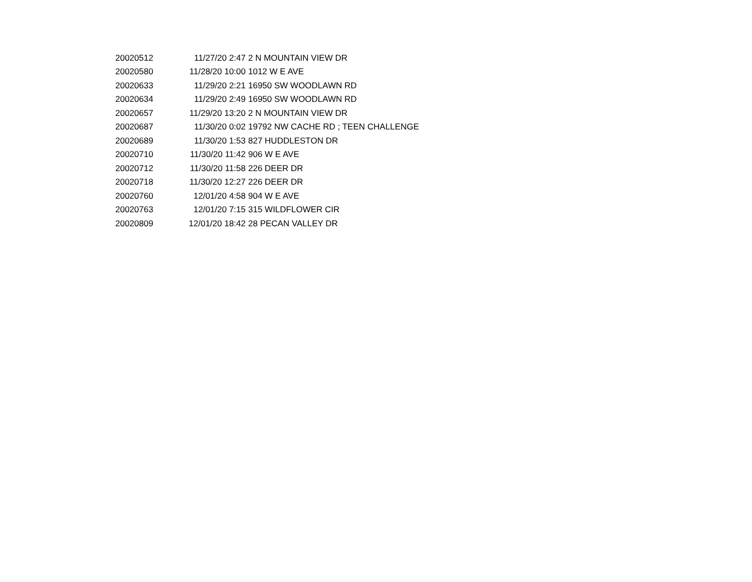| 20020512 | 11/27/20 2:47 | 2 N MOUNTAIN VIEW DR |
| 20020580 | 11/28/20 10:00 | 1012 W E AVE |
| 20020633 | 11/29/20 2:21 | 16950 SW WOODLAWN RD |
| 20020634 | 11/29/20 2:49 | 16950 SW WOODLAWN RD |
| 20020657 | 11/29/20 13:20 | 2 N MOUNTAIN VIEW DR |
| 20020687 | 11/30/20 0:02 | 19792 NW CACHE RD ; TEEN CHALLENGE |
| 20020689 | 11/30/20 1:53 | 827 HUDDLESTON DR |
| 20020710 | 11/30/20 11:42 | 906 W E AVE |
| 20020712 | 11/30/20 11:58 | 226 DEER DR |
| 20020718 | 11/30/20 12:27 | 226 DEER DR |
| 20020760 | 12/01/20 4:58 | 904 W E AVE |
| 20020763 | 12/01/20 7:15 | 315 WILDFLOWER CIR |
| 20020809 | 12/01/20 18:42 | 28 PECAN VALLEY DR |